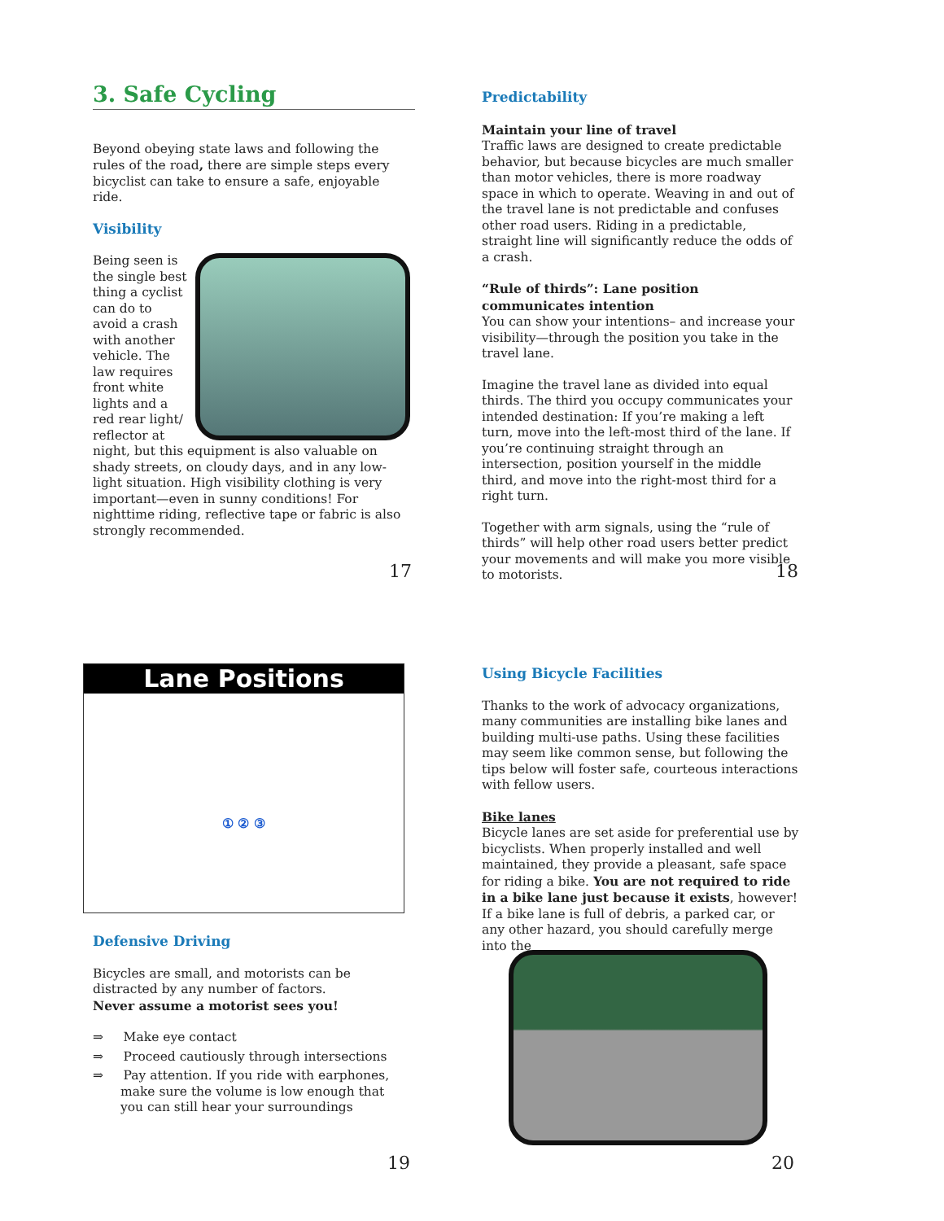3. Safe Cycling
Beyond obeying state laws and following the rules of the road, there are simple steps every bicyclist can take to ensure a safe, enjoyable ride.
Visibility
Being seen is the single best thing a cyclist can do to avoid a crash with another vehicle. The law requires front white lights and a red rear light/ reflector at night, but this equipment is also valuable on shady streets, on cloudy days, and in any low-light situation. High visibility clothing is very important—even in sunny conditions! For nighttime riding, reflective tape or fabric is also strongly recommended.
17
Predictability
Maintain your line of travel
Traffic laws are designed to create predictable behavior, but because bicycles are much smaller than motor vehicles, there is more roadway space in which to operate. Weaving in and out of the travel lane is not predictable and confuses other road users. Riding in a predictable, straight line will significantly reduce the odds of a crash.
“Rule of thirds”: Lane position communicates intention
You can show your intentions– and increase your visibility—through the position you take in the travel lane.
Imagine the travel lane as divided into equal thirds. The third you occupy communicates your intended destination: If you’re making a left turn, move into the left-most third of the lane. If you’re continuing straight through an intersection, position yourself in the middle third, and move into the right-most third for a right turn.
Together with arm signals, using the “rule of thirds” will help other road users better predict your movements and will make you more visible to motorists.
18
Lane Positions
① ② ③
Defensive Driving
Bicycles are small, and motorists can be distracted by any number of factors.
Never assume a motorist sees you!
⇒ Make eye contact
⇒ Proceed cautiously through intersections
⇒ Pay attention. If you ride with earphones, make sure the volume is low enough that you can still hear your surroundings
19
Using Bicycle Facilities
Thanks to the work of advocacy organizations, many communities are installing bike lanes and building multi-use paths. Using these facilities may seem like common sense, but following the tips below will foster safe, courteous interactions with fellow users.
Bike lanes
Bicycle lanes are set aside for preferential use by bicyclists. When properly installed and well maintained, they provide a pleasant, safe space for riding a bike. You are not required to ride in a bike lane just because it exists, however! If a bike lane is full of debris, a parked car, or any other hazard, you should carefully merge into the
20